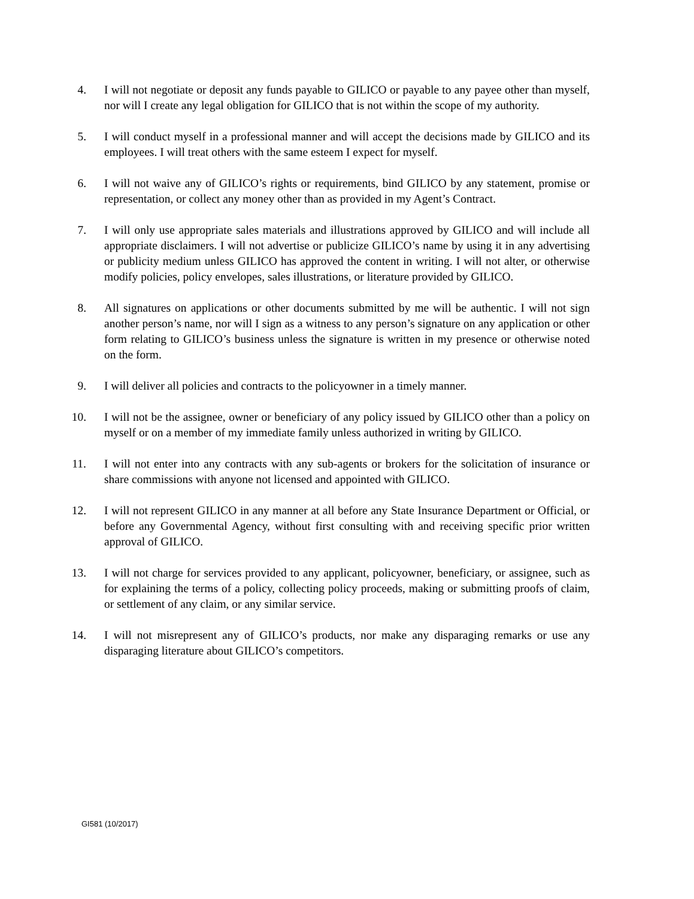4. I will not negotiate or deposit any funds payable to GILICO or payable to any payee other than myself, nor will I create any legal obligation for GILICO that is not within the scope of my authority.
5. I will conduct myself in a professional manner and will accept the decisions made by GILICO and its employees. I will treat others with the same esteem I expect for myself.
6. I will not waive any of GILICO’s rights or requirements, bind GILICO by any statement, promise or representation, or collect any money other than as provided in my Agent’s Contract.
7. I will only use appropriate sales materials and illustrations approved by GILICO and will include all appropriate disclaimers. I will not advertise or publicize GILICO’s name by using it in any advertising or publicity medium unless GILICO has approved the content in writing. I will not alter, or otherwise modify policies, policy envelopes, sales illustrations, or literature provided by GILICO.
8. All signatures on applications or other documents submitted by me will be authentic. I will not sign another person’s name, nor will I sign as a witness to any person’s signature on any application or other form relating to GILICO’s business unless the signature is written in my presence or otherwise noted on the form.
9. I will deliver all policies and contracts to the policyowner in a timely manner.
10. I will not be the assignee, owner or beneficiary of any policy issued by GILICO other than a policy on myself or on a member of my immediate family unless authorized in writing by GILICO.
11. I will not enter into any contracts with any sub-agents or brokers for the solicitation of insurance or share commissions with anyone not licensed and appointed with GILICO.
12. I will not represent GILICO in any manner at all before any State Insurance Department or Official, or before any Governmental Agency, without first consulting with and receiving specific prior written approval of GILICO.
13. I will not charge for services provided to any applicant, policyowner, beneficiary, or assignee, such as for explaining the terms of a policy, collecting policy proceeds, making or submitting proofs of claim, or settlement of any claim, or any similar service.
14. I will not misrepresent any of GILICO’s products, nor make any disparaging remarks or use any disparaging literature about GILICO’s competitors.
GI581 (10/2017)